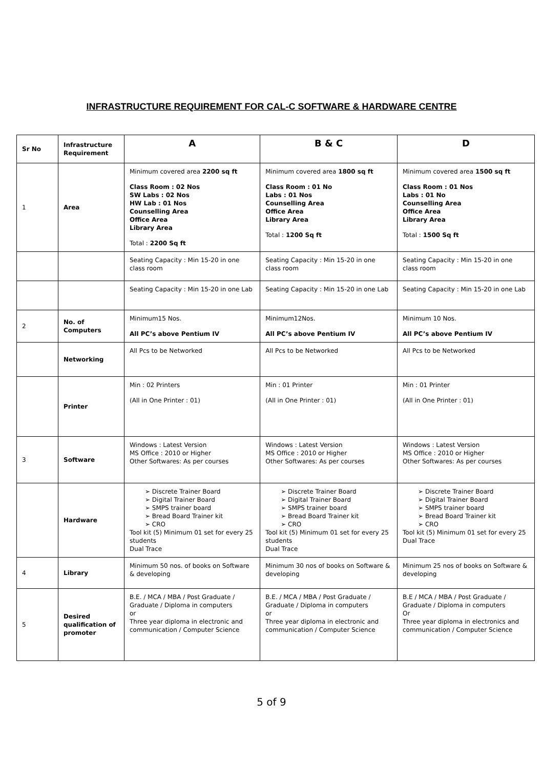INFRASTRUCTURE REQUIREMENT FOR CAL-C SOFTWARE & HARDWARE CENTRE
| Sr No | Infrastructure Requirement | A | B & C | D |
| --- | --- | --- | --- | --- |
| 1 | Area | Minimum covered area 2200 sq ft Class Room : 02 Nos SW Labs : 02 Nos HW Lab : 01 Nos Counselling Area Office Area Library Area Total : 2200 Sq ft | Minimum covered area 1800 sq ft Class Room : 01 No Labs : 01 Nos Counselling Area Office Area Library Area Total : 1200 Sq ft | Minimum covered area 1500 sq ft Class Room : 01 Nos Labs : 01 No Counselling Area Office Area Library Area Total : 1500 Sq ft |
| | | Seating Capacity : Min 15-20 in one class room | Seating Capacity : Min 15-20 in one class room | Seating Capacity : Min 15-20 in one class room |
| | | Seating Capacity : Min 15-20 in one Lab | Seating Capacity : Min 15-20 in one Lab | Seating Capacity : Min 15-20 in one Lab |
| 2 | No. of Computers | Minimum15 Nos. All PC’s above Pentium IV | Minimum12Nos. All PC’s above Pentium IV | Minimum 10 Nos. All PC’s above Pentium IV |
| | Networking | All Pcs to be Networked | All Pcs to be Networked | All Pcs to be Networked |
| | Printer | Min : 02 Printers (All in One Printer : 01) | Min : 01 Printer (All in One Printer : 01) | Min : 01 Printer (All in One Printer : 01) |
| 3 | Software | Windows : Latest Version MS Office : 2010 or Higher Other Softwares: As per courses | Windows : Latest Version MS Office : 2010 or Higher Other Softwares: As per courses | Windows : Latest Version MS Office : 2010 or Higher Other Softwares: As per courses |
| | Hardware | ➢ Discrete Trainer Board ➢ Digital Trainer Board ➢ SMPS trainer board ➢ Bread Board Trainer kit ➢ CRO Tool kit (5) Minimum 01 set for every 25 students Dual Trace | ➢ Discrete Trainer Board ➢ Digital Trainer Board ➢ SMPS trainer board ➢ Bread Board Trainer kit ➢ CRO Tool kit (5) Minimum 01 set for every 25 students Dual Trace | ➢ Discrete Trainer Board ➢ Digital Trainer Board ➢ SMPS trainer board ➢ Bread Board Trainer kit ➢ CRO Tool kit (5) Minimum 01 set for every 25 Dual Trace |
| 4 | Library | Minimum 50 nos. of books on Software & developing | Minimum 30 nos of books on Software & developing | Minimum 25 nos of books on Software & developing |
| 5 | Desired qualification of promoter | B.E. / MCA / MBA / Post Graduate / Graduate / Diploma in computers or Three year diploma in electronic and communication / Computer Science | B.E. / MCA / MBA / Post Graduate / Graduate / Diploma in computers or Three year diploma in electronic and communication / Computer Science | B.E / MCA / MBA / Post Graduate / Graduate / Diploma in computers Or Three year diploma in electronics and communication / Computer Science |
5 of 9